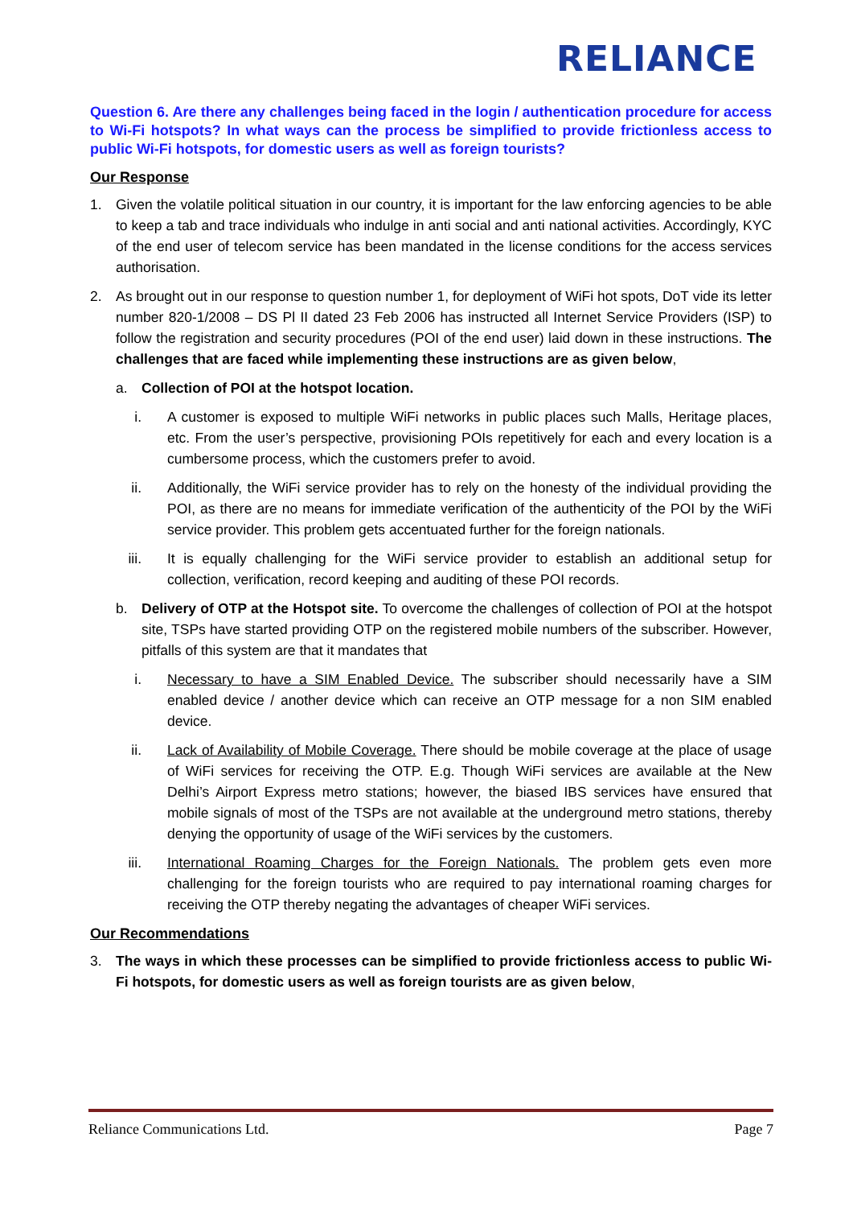RELIANCE
Question 6. Are there any challenges being faced in the login / authentication procedure for access to Wi-Fi hotspots? In what ways can the process be simplified to provide frictionless access to public Wi-Fi hotspots, for domestic users as well as foreign tourists?
Our Response
1. Given the volatile political situation in our country, it is important for the law enforcing agencies to be able to keep a tab and trace individuals who indulge in anti social and anti national activities. Accordingly, KYC of the end user of telecom service has been mandated in the license conditions for the access services authorisation.
2. As brought out in our response to question number 1, for deployment of WiFi hot spots, DoT vide its letter number 820-1/2008 – DS Pl II dated 23 Feb 2006 has instructed all Internet Service Providers (ISP) to follow the registration and security procedures (POI of the end user) laid down in these instructions. The challenges that are faced while implementing these instructions are as given below,
a. Collection of POI at the hotspot location.
i. A customer is exposed to multiple WiFi networks in public places such Malls, Heritage places, etc. From the user’s perspective, provisioning POIs repetitively for each and every location is a cumbersome process, which the customers prefer to avoid.
ii. Additionally, the WiFi service provider has to rely on the honesty of the individual providing the POI, as there are no means for immediate verification of the authenticity of the POI by the WiFi service provider. This problem gets accentuated further for the foreign nationals.
iii. It is equally challenging for the WiFi service provider to establish an additional setup for collection, verification, record keeping and auditing of these POI records.
b. Delivery of OTP at the Hotspot site. To overcome the challenges of collection of POI at the hotspot site, TSPs have started providing OTP on the registered mobile numbers of the subscriber. However, pitfalls of this system are that it mandates that
i. Necessary to have a SIM Enabled Device. The subscriber should necessarily have a SIM enabled device / another device which can receive an OTP message for a non SIM enabled device.
ii. Lack of Availability of Mobile Coverage. There should be mobile coverage at the place of usage of WiFi services for receiving the OTP. E.g. Though WiFi services are available at the New Delhi’s Airport Express metro stations; however, the biased IBS services have ensured that mobile signals of most of the TSPs are not available at the underground metro stations, thereby denying the opportunity of usage of the WiFi services by the customers.
iii. International Roaming Charges for the Foreign Nationals. The problem gets even more challenging for the foreign tourists who are required to pay international roaming charges for receiving the OTP thereby negating the advantages of cheaper WiFi services.
Our Recommendations
3. The ways in which these processes can be simplified to provide frictionless access to public Wi-Fi hotspots, for domestic users as well as foreign tourists are as given below,
Reliance Communications Ltd. Page 7